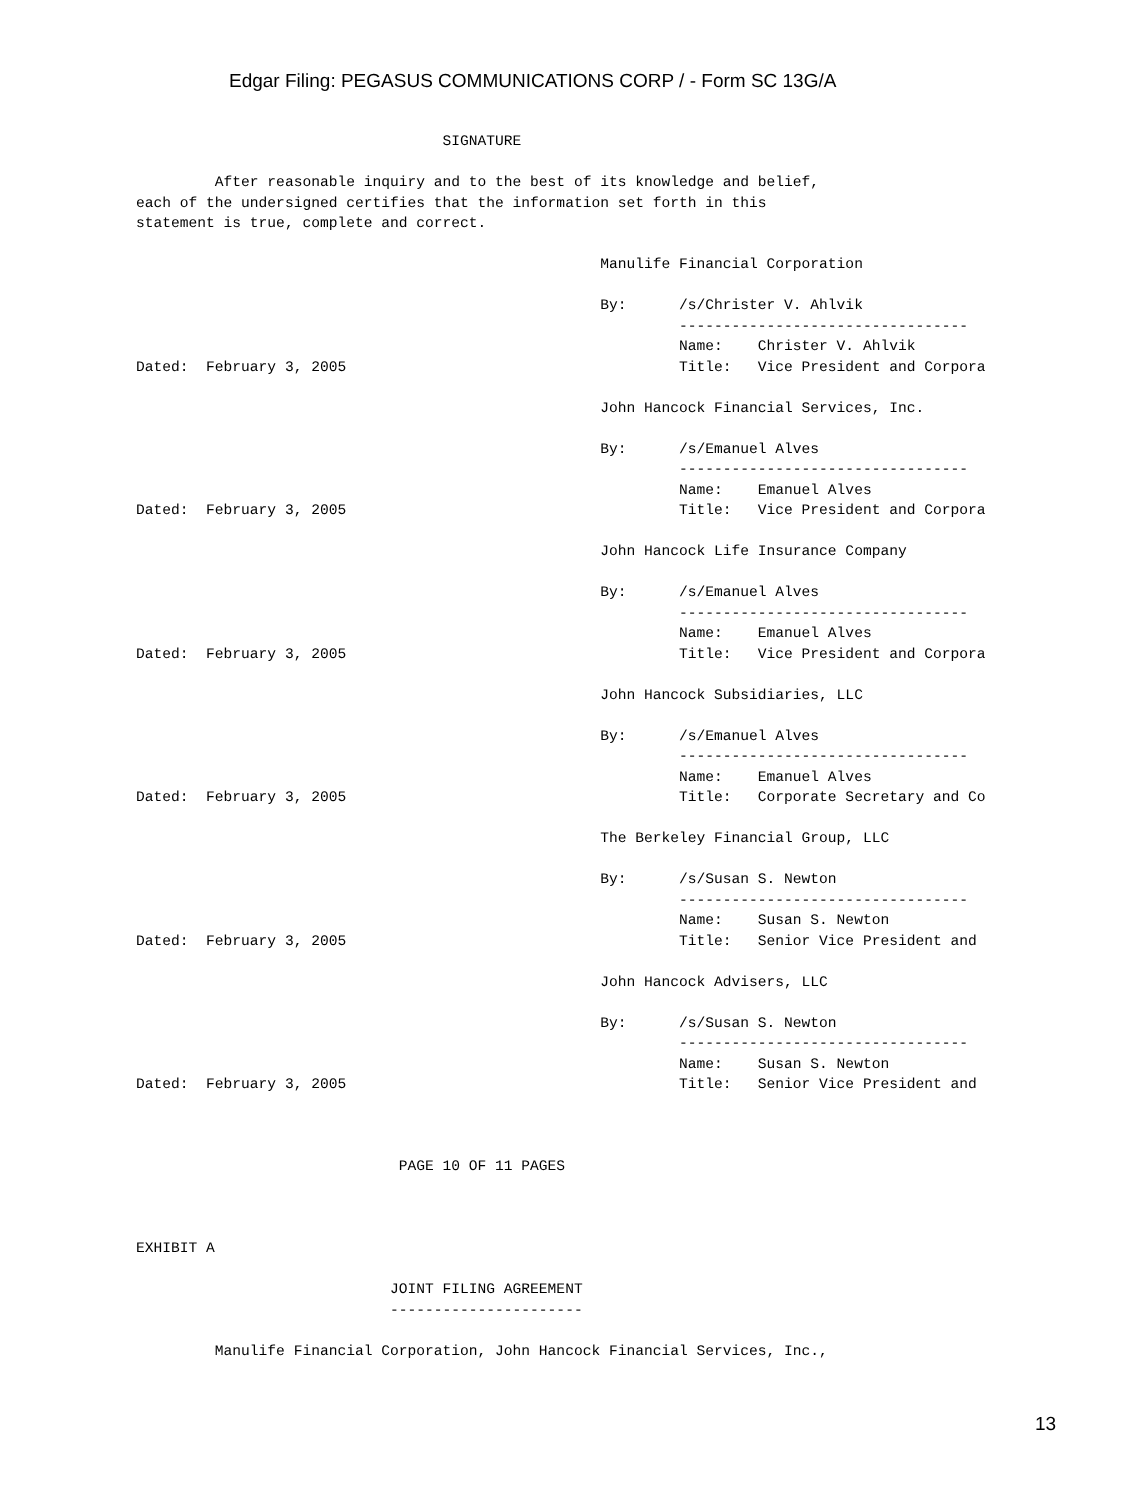Edgar Filing: PEGASUS COMMUNICATIONS CORP / - Form SC 13G/A
                                   SIGNATURE

         After reasonable inquiry and to the best of its knowledge and belief,
each of the undersigned certifies that the information set forth in this
statement is true, complete and correct.

                                                     Manulife Financial Corporation

                                                     By:      /s/Christer V. Ahlvik
                                                              ---------------------------------
                                                              Name:    Christer V. Ahlvik
Dated:  February 3, 2005                                      Title:   Vice President and Corpora

                                                     John Hancock Financial Services, Inc.

                                                     By:      /s/Emanuel Alves
                                                              ---------------------------------
                                                              Name:    Emanuel Alves
Dated:  February 3, 2005                                      Title:   Vice President and Corpora

                                                     John Hancock Life Insurance Company

                                                     By:      /s/Emanuel Alves
                                                              ---------------------------------
                                                              Name:    Emanuel Alves
Dated:  February 3, 2005                                      Title:   Vice President and Corpora

                                                     John Hancock Subsidiaries, LLC

                                                     By:      /s/Emanuel Alves
                                                              ---------------------------------
                                                              Name:    Emanuel Alves
Dated:  February 3, 2005                                      Title:   Corporate Secretary and Co

                                                     The Berkeley Financial Group, LLC

                                                     By:      /s/Susan S. Newton
                                                              ---------------------------------
                                                              Name:    Susan S. Newton
Dated:  February 3, 2005                                      Title:   Senior Vice President and

                                                     John Hancock Advisers, LLC

                                                     By:      /s/Susan S. Newton
                                                              ---------------------------------
                                                              Name:    Susan S. Newton
Dated:  February 3, 2005                                      Title:   Senior Vice President and



                              PAGE 10 OF 11 PAGES



EXHIBIT A

                             JOINT FILING AGREEMENT
                             ----------------------

         Manulife Financial Corporation, John Hancock Financial Services, Inc.,
13